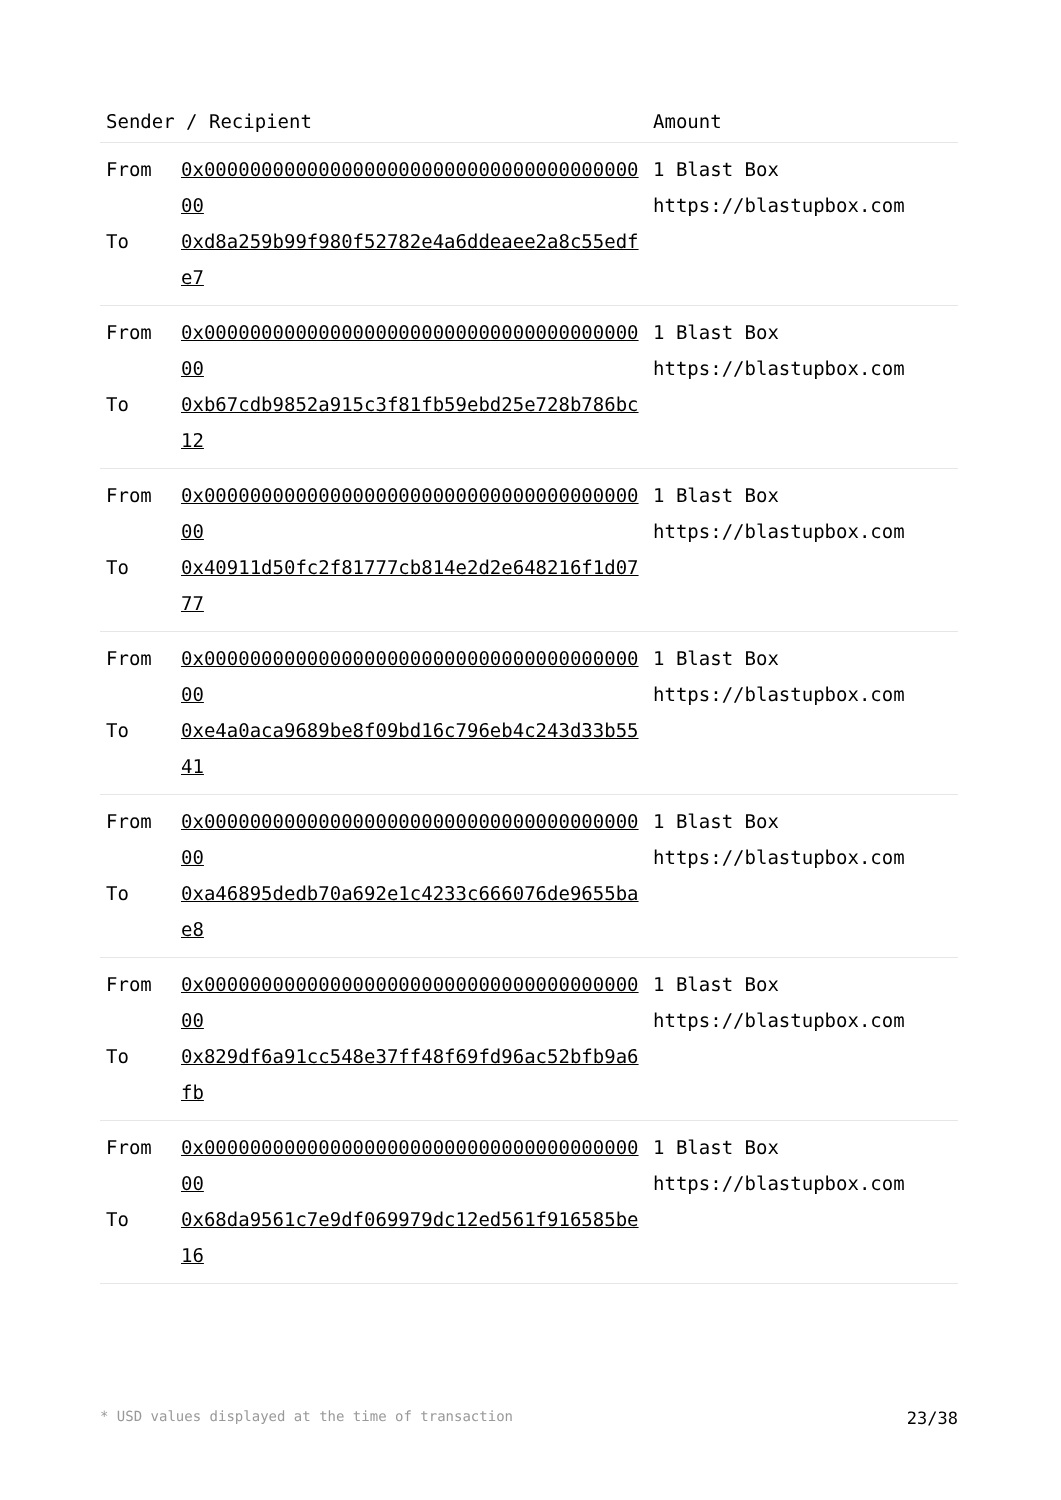| Sender / Recipient | Amount |
| --- | --- |
| / From / 0x0000000000000000000000000000000000000000 / / To / 0xd8a259b99f980f52782e4a6ddeaee2a8c55edfe7 / | 1 Blast Box https://blastupbox.com |
| / From / 0x0000000000000000000000000000000000000000 / / To / 0xb67cdb9852a915c3f81fb59ebd25e728b786bc12 / | 1 Blast Box https://blastupbox.com |
| / From / 0x0000000000000000000000000000000000000000 / / To / 0x40911d50fc2f81777cb814e2d2e648216f1d0777 / | 1 Blast Box https://blastupbox.com |
| / From / 0x0000000000000000000000000000000000000000 / / To / 0xe4a0aca9689be8f09bd16c796eb4c243d33b5541 / | 1 Blast Box https://blastupbox.com |
| / From / 0x0000000000000000000000000000000000000000 / / To / 0xa46895dedb70a692e1c4233c666076de9655bae8 / | 1 Blast Box https://blastupbox.com |
| / From / 0x0000000000000000000000000000000000000000 / / To / 0x829df6a91cc548e37ff48f69fd96ac52bfb9a6fb / | 1 Blast Box https://blastupbox.com |
| / From / 0x0000000000000000000000000000000000000000 / / To / 0x68da9561c7e9df069979dc12ed561f916585be16 / | 1 Blast Box https://blastupbox.com |
* USD values displayed at the time of transaction 23/38